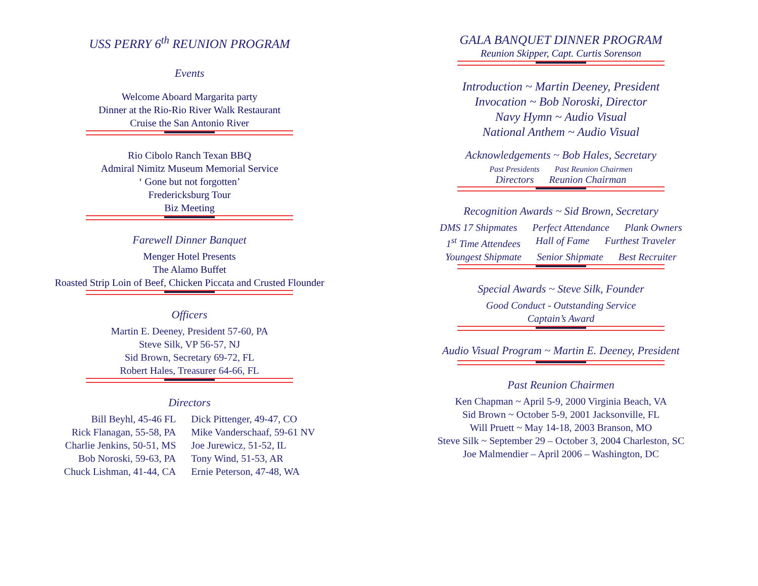USS PERRY 6<sup>th</sup> REUNION PROGRAM
Events
Welcome Aboard Margarita party
Dinner at the Rio-Rio River Walk Restaurant
Cruise the San Antonio River
Rio Cibolo Ranch Texan BBQ
Admiral Nimitz Museum Memorial Service
‘ Gone but not forgotten’
Fredericksburg Tour
Biz Meeting
Farewell Dinner Banquet
Menger Hotel Presents
The Alamo Buffet
Roasted Strip Loin of Beef, Chicken Piccata and Crusted Flounder
Officers
Martin E. Deeney, President 57-60, PA
Steve Silk, VP 56-57, NJ
Sid Brown, Secretary 69-72, FL
Robert Hales, Treasurer 64-66, FL
Directors
Bill Beyhl, 45-46 FL
Rick Flanagan, 55-58, PA
Charlie Jenkins, 50-51, MS
Bob Noroski, 59-63, PA
Chuck Lishman, 41-44, CA
Dick Pittenger, 49-47, CO
Mike Vanderschaaf, 59-61 NV
Joe Jurewicz, 51-52, IL
Tony Wind, 51-53, AR
Ernie Peterson, 47-48, WA
GALA BANQUET DINNER PROGRAM
Reunion Skipper, Capt. Curtis Sorenson
Introduction ~ Martin Deeney, President
Invocation ~ Bob Noroski, Director
Navy Hymn ~ Audio Visual
National Anthem ~ Audio Visual
Acknowledgements ~ Bob Hales, Secretary
Past Presidents Past Reunion Chairmen
Directors Reunion Chairman
Recognition Awards ~ Sid Brown, Secretary
DMS 17 Shipmates Perfect Attendance Plank Owners
1<sup>st</sup> Time Attendees Hall of Fame Furthest Traveler
Youngest Shipmate Senior Shipmate Best Recruiter
Special Awards ~ Steve Silk, Founder
Good Conduct - Outstanding Service
Captain’s Award
Audio Visual Program ~ Martin E. Deeney, President
Past Reunion Chairmen
Ken Chapman ~ April 5-9, 2000 Virginia Beach, VA
Sid Brown ~ October 5-9, 2001 Jacksonville, FL
Will Pruett ~ May 14-18, 2003 Branson, MO
Steve Silk ~ September 29 – October 3, 2004 Charleston, SC
Joe Malmendier – April 2006 – Washington, DC